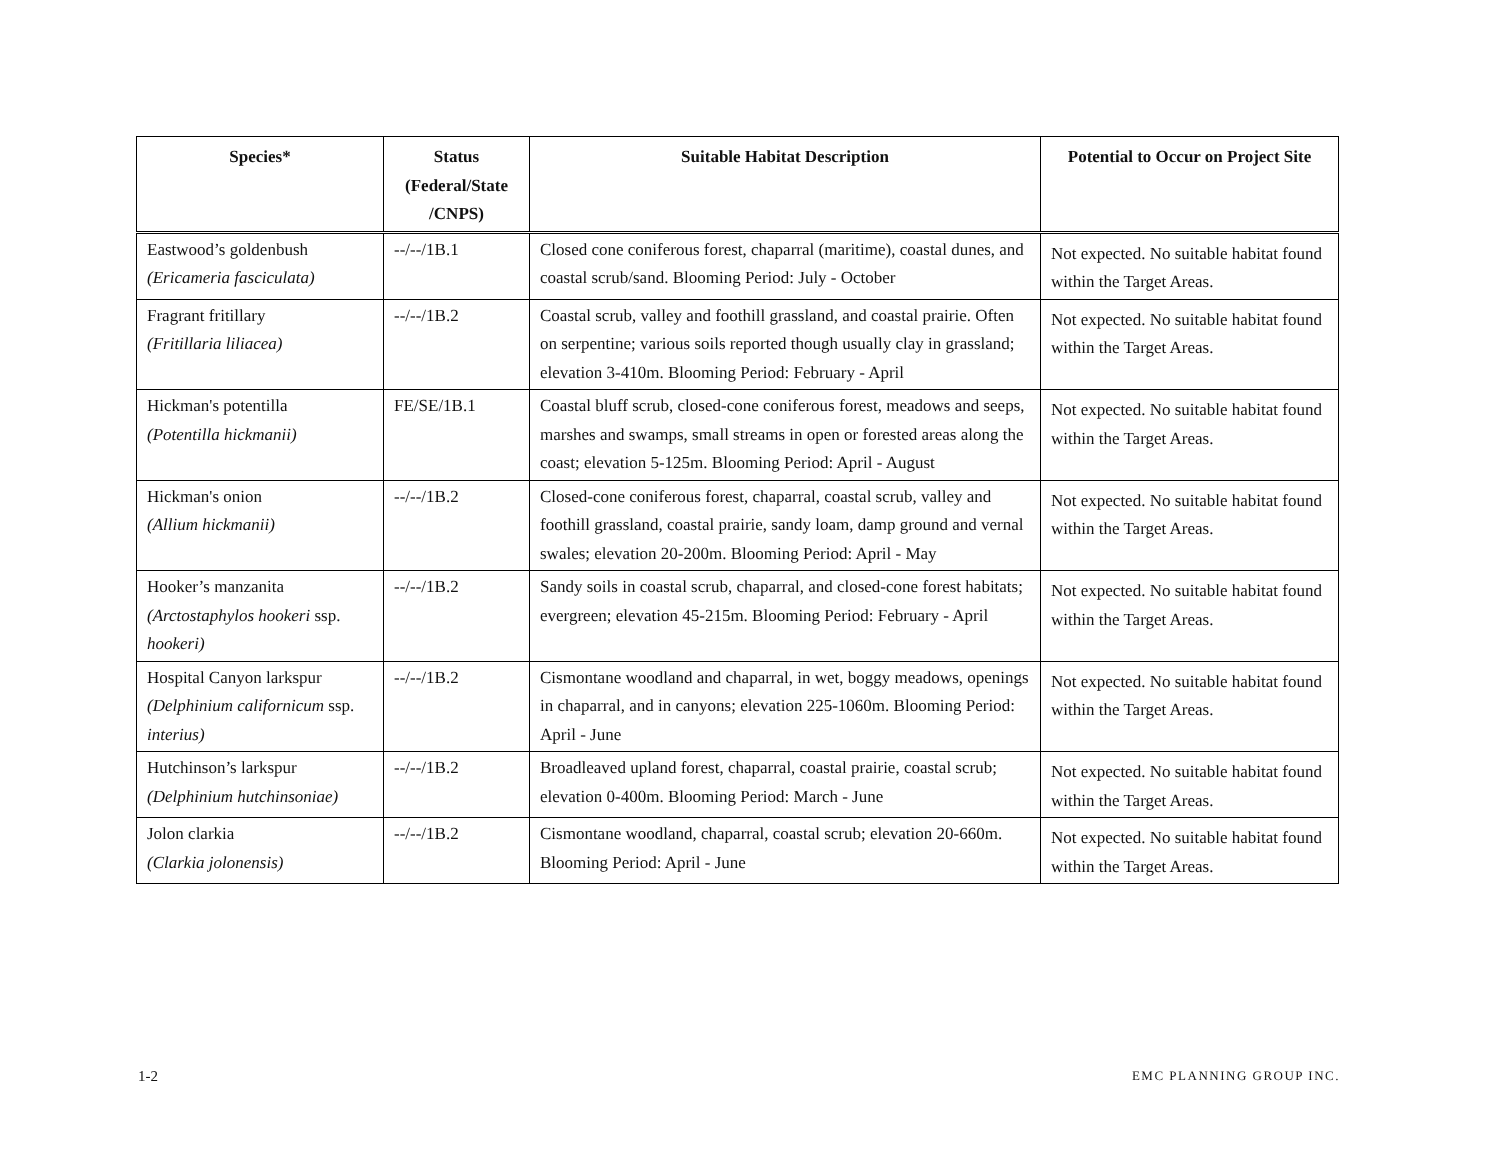| Species* | Status (Federal/State /CNPS) | Suitable Habitat Description | Potential to Occur on Project Site |
| --- | --- | --- | --- |
| Eastwood’s goldenbush (Ericameria fasciculata) | --/--/1B.1 | Closed cone coniferous forest, chaparral (maritime), coastal dunes, and coastal scrub/sand. Blooming Period: July - October | Not expected. No suitable habitat found within the Target Areas. |
| Fragrant fritillary (Fritillaria liliacea) | --/--/1B.2 | Coastal scrub, valley and foothill grassland, and coastal prairie. Often on serpentine; various soils reported though usually clay in grassland; elevation 3-410m. Blooming Period: February - April | Not expected. No suitable habitat found within the Target Areas. |
| Hickman's potentilla (Potentilla hickmanii) | FE/SE/1B.1 | Coastal bluff scrub, closed-cone coniferous forest, meadows and seeps, marshes and swamps, small streams in open or forested areas along the coast; elevation 5-125m. Blooming Period: April - August | Not expected. No suitable habitat found within the Target Areas. |
| Hickman's onion (Allium hickmanii) | --/--/1B.2 | Closed-cone coniferous forest, chaparral, coastal scrub, valley and foothill grassland, coastal prairie, sandy loam, damp ground and vernal swales; elevation 20-200m. Blooming Period: April - May | Not expected. No suitable habitat found within the Target Areas. |
| Hooker’s manzanita (Arctostaphylos hookeri ssp. hookeri) | --/--/1B.2 | Sandy soils in coastal scrub, chaparral, and closed-cone forest habitats; evergreen; elevation 45-215m. Blooming Period: February - April | Not expected. No suitable habitat found within the Target Areas. |
| Hospital Canyon larkspur (Delphinium californicum ssp. interius) | --/--/1B.2 | Cismontane woodland and chaparral, in wet, boggy meadows, openings in chaparral, and in canyons; elevation 225-1060m. Blooming Period: April - June | Not expected. No suitable habitat found within the Target Areas. |
| Hutchinson’s larkspur (Delphinium hutchinsoniae) | --/--/1B.2 | Broadleaved upland forest, chaparral, coastal prairie, coastal scrub; elevation 0-400m. Blooming Period: March - June | Not expected. No suitable habitat found within the Target Areas. |
| Jolon clarkia (Clarkia jolonensis) | --/--/1B.2 | Cismontane woodland, chaparral, coastal scrub; elevation 20-660m. Blooming Period: April - June | Not expected. No suitable habitat found within the Target Areas. |
1-2 EMC PLANNING GROUP INC.